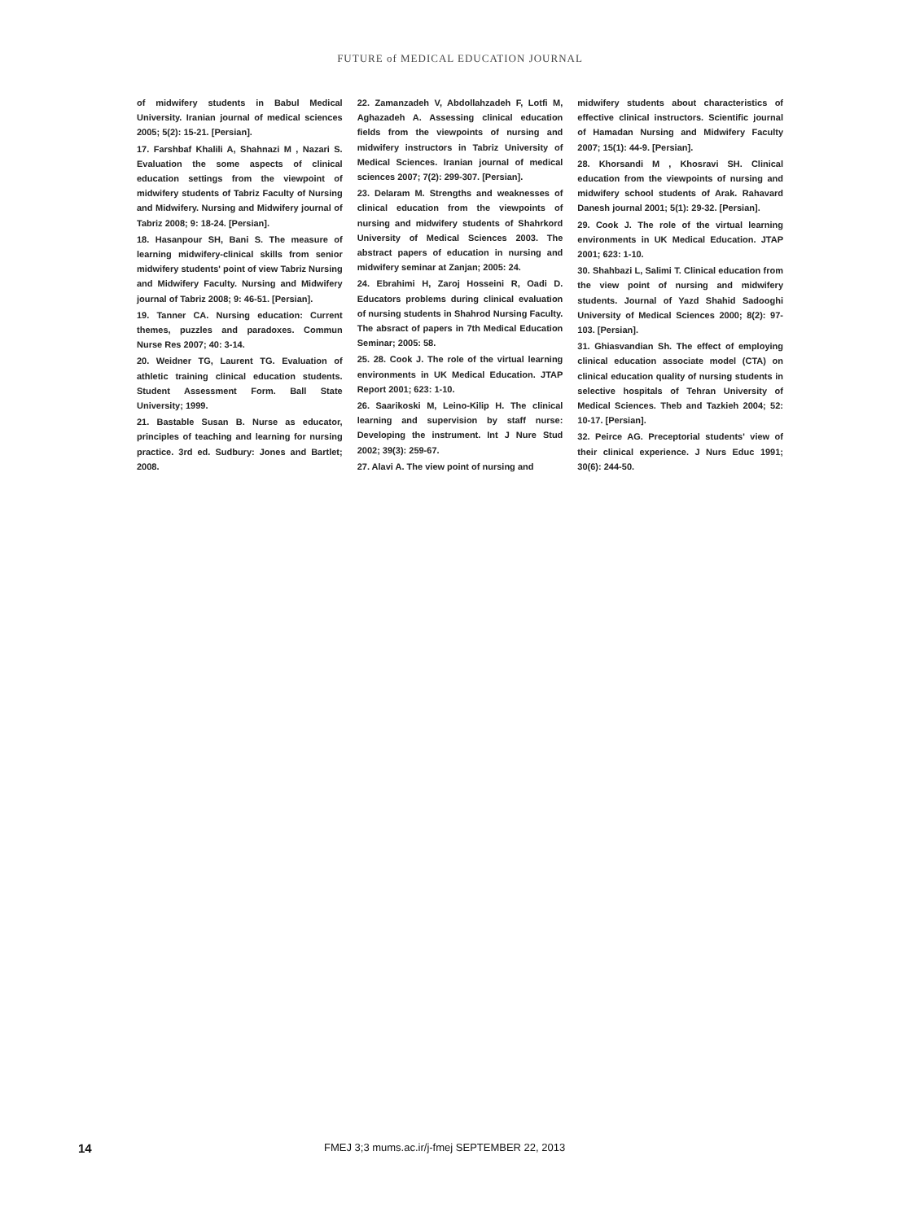FUTURE of MEDICAL EDUCATION JOURNAL
of midwifery students in Babul Medical University. Iranian journal of medical sciences 2005; 5(2): 15-21. [Persian].
17. Farshbaf Khalili A, Shahnazi M , Nazari S. Evaluation the some aspects of clinical education settings from the viewpoint of midwifery students of Tabriz Faculty of Nursing and Midwifery. Nursing and Midwifery journal of Tabriz 2008; 9: 18-24. [Persian].
18. Hasanpour SH, Bani S. The measure of learning midwifery-clinical skills from senior midwifery students' point of view Tabriz Nursing and Midwifery Faculty. Nursing and Midwifery journal of Tabriz 2008; 9: 46-51. [Persian].
19. Tanner CA. Nursing education: Current themes, puzzles and paradoxes. Commun Nurse Res 2007; 40: 3-14.
20. Weidner TG, Laurent TG. Evaluation of athletic training clinical education students. Student Assessment Form. Ball State University; 1999.
21. Bastable Susan B. Nurse as educator, principles of teaching and learning for nursing practice. 3rd ed. Sudbury: Jones and Bartlet; 2008.
22. Zamanzadeh V, Abdollahzadeh F, Lotfi M, Aghazadeh A. Assessing clinical education fields from the viewpoints of nursing and midwifery instructors in Tabriz University of Medical Sciences. Iranian journal of medical sciences 2007; 7(2): 299-307. [Persian].
23. Delaram M. Strengths and weaknesses of clinical education from the viewpoints of nursing and midwifery students of Shahrkord University of Medical Sciences 2003. The abstract papers of education in nursing and midwifery seminar at Zanjan; 2005: 24.
24. Ebrahimi H, Zaroj Hosseini R, Oadi D. Educators problems during clinical evaluation of nursing students in Shahrod Nursing Faculty. The absract of papers in 7th Medical Education Seminar; 2005: 58.
25. 28. Cook J. The role of the virtual learning environments in UK Medical Education. JTAP Report 2001; 623: 1-10.
26. Saarikoski M, Leino-Kilip H. The clinical learning and supervision by staff nurse: Developing the instrument. Int J Nure Stud 2002; 39(3): 259-67.
27. Alavi A. The view point of nursing and
midwifery students about characteristics of effective clinical instructors. Scientific journal of Hamadan Nursing and Midwifery Faculty 2007; 15(1): 44-9. [Persian].
28. Khorsandi M , Khosravi SH. Clinical education from the viewpoints of nursing and midwifery school students of Arak. Rahavard Danesh journal 2001; 5(1): 29-32. [Persian].
29. Cook J. The role of the virtual learning environments in UK Medical Education. JTAP 2001; 623: 1-10.
30. Shahbazi L, Salimi T. Clinical education from the view point of nursing and midwifery students. Journal of Yazd Shahid Sadooghi University of Medical Sciences 2000; 8(2): 97-103. [Persian].
31. Ghiasvandian Sh. The effect of employing clinical education associate model (CTA) on clinical education quality of nursing students in selective hospitals of Tehran University of Medical Sciences. Theb and Tazkieh 2004; 52: 10-17. [Persian].
32. Peirce AG. Preceptorial students' view of their clinical experience. J Nurs Educ 1991; 30(6): 244-50.
14 FMEJ 3;3 mums.ac.ir/j-fmej SEPTEMBER 22, 2013